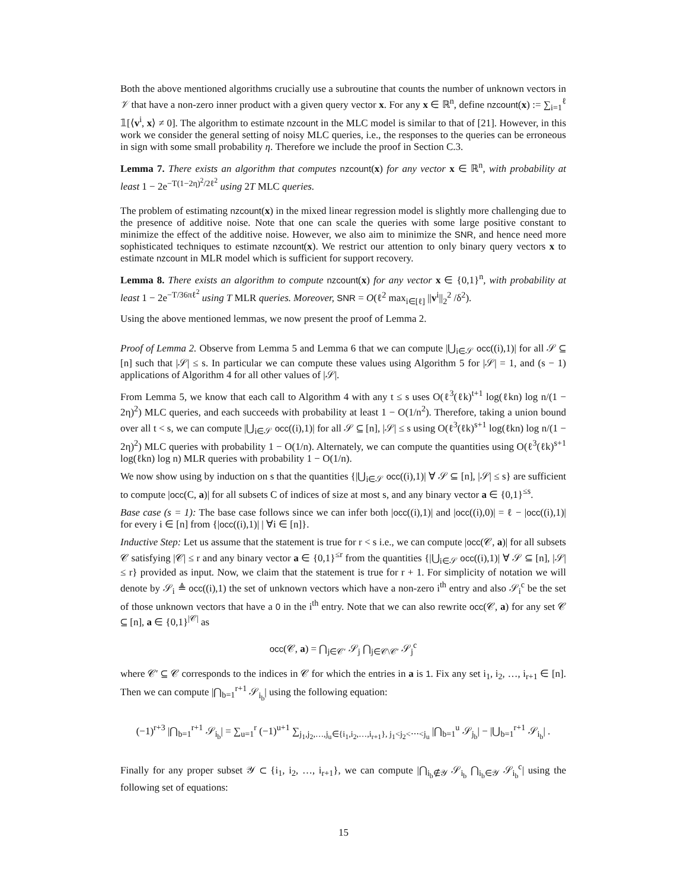Both the above mentioned algorithms crucially use a subroutine that counts the number of unknown vectors in 𝒱 that have a non-zero inner product with a given query vector x. For any x ∈ ℝ<sup>n</sup>, define nzcount(x) := ∑<sub>i=1</sub><sup>ℓ</sup> 𝟙[⟨v<sup>i</sup>, x⟩ ≠ 0]. The algorithm to estimate nzcount in the MLC model is similar to that of [21]. However, in this work we consider the general setting of noisy MLC queries, i.e., the responses to the queries can be erroneous in sign with some small probability η. Therefore we include the proof in Section C.3.
Lemma 7. There exists an algorithm that computes nzcount(x) for any vector x ∈ ℝ<sup>n</sup>, with probability at least 1 − 2e<sup>−T(1−2η)<sup>2</sup>/2ℓ<sup>2</sup></sup> using 2T MLC queries.
The problem of estimating nzcount(x) in the mixed linear regression model is slightly more challenging due to the presence of additive noise. Note that one can scale the queries with some large positive constant to minimize the effect of the additive noise. However, we also aim to minimize the SNR, and hence need more sophisticated techniques to estimate nzcount(x). We restrict our attention to only binary query vectors x to estimate nzcount in MLR model which is sufficient for support recovery.
Lemma 8. There exists an algorithm to compute nzcount(x) for any vector x ∈ {0,1}<sup>n</sup>, with probability at least 1 − 2e<sup>−T/36πℓ<sup>2</sup></sup> using T MLR queries. Moreover, SNR = O(ℓ<sup>2</sup> max<sub>i∈[ℓ]</sub> ||v<sup>i</sup>||<sub>2</sub><sup>2</sup> /δ<sup>2</sup>).
Using the above mentioned lemmas, we now present the proof of Lemma 2.
Proof of Lemma 2. Observe from Lemma 5 and Lemma 6 that we can compute |⋃<sub>i∈𝒮</sub> occ((i),1)| for all 𝒮 ⊆ [n] such that |𝒮| ≤ s. In particular we can compute these values using Algorithm 5 for |𝒮| = 1, and (s − 1) applications of Algorithm 4 for all other values of |𝒮|.
From Lemma 5, we know that each call to Algorithm 4 with any t ≤ s uses O(ℓ<sup>3</sup>(ℓk)<sup>t+1</sup> log(ℓkn) log n/(1 − 2η)<sup>2</sup>) MLC queries, and each succeeds with probability at least 1 − O(1/n<sup>2</sup>). Therefore, taking a union bound over all t < s, we can compute |⋃<sub>i∈𝒮</sub> occ((i),1)| for all 𝒮 ⊆ [n], |𝒮| ≤ s using O(ℓ<sup>3</sup>(ℓk)<sup>s+1</sup> log(ℓkn) log n/(1 − 2η)<sup>2</sup>) MLC queries with probability 1 − O(1/n). Alternately, we can compute the quantities using O(ℓ<sup>3</sup>(ℓk)<sup>s+1</sup> log(ℓkn) log n) MLR queries with probability 1 − O(1/n).
We now show using by induction on s that the quantities {|⋃<sub>i∈𝒮</sub> occ((i),1)| ∀ 𝒮 ⊆ [n], |𝒮| ≤ s} are sufficient to compute |occ(C, a)| for all subsets C of indices of size at most s, and any binary vector a ∈ {0,1}<sup>≤s</sup>.
Base case (s = 1): The base case follows since we can infer both |occ((i),1)| and |occ((i),0)| = ℓ − |occ((i),1)| for every i ∈ [n] from {|occ((i),1)| | ∀i ∈ [n]}.
Inductive Step: Let us assume that the statement is true for r < s i.e., we can compute |occ(𝒞, a)| for all subsets 𝒞 satisfying |𝒞| ≤ r and any binary vector a ∈ {0,1}<sup>≤r</sup> from the quantities {|⋃<sub>i∈𝒮</sub> occ((i),1)| ∀ 𝒮 ⊆ [n], |𝒮| ≤ r} provided as input. Now, we claim that the statement is true for r + 1. For simplicity of notation we will denote by 𝒮<sub>i</sub> ≜ occ((i),1) the set of unknown vectors which have a non-zero i<sup>th</sup> entry and also 𝒮<sub>i</sub><sup>c</sup> be the set of those unknown vectors that have a 0 in the i<sup>th</sup> entry. Note that we can also rewrite occ(𝒞, a) for any set 𝒞 ⊆ [n], a ∈ {0,1}<sup>|𝒞|</sup> as
occ(𝒞, a) = ⋂<sub>j∈𝒞′</sub> 𝒮<sub>j</sub> ⋂<sub>j∈𝒞\𝒞′</sub> 𝒮<sub>j</sub><sup>c</sup>
where 𝒞′ ⊆ 𝒞 corresponds to the indices in 𝒞 for which the entries in a is 1. Fix any set i<sub>1</sub>, i<sub>2</sub>, …, i<sub>r+1</sub> ∈ [n]. Then we can compute |⋂<sub>b=1</sub><sup>r+1</sup> 𝒮<sub>i<sub>b</sub></sub>| using the following equation:
(−1)<sup>r+3</sup> |⋂<sub>b=1</sub><sup>r+1</sup> 𝒮<sub>i<sub>b</sub></sub>| = ∑<sub>u=1</sub><sup>r</sup> (−1)<sup>u+1</sup> ∑<sub>j<sub>1</sub>,j<sub>2</sub>,…,j<sub>u</sub>∈{i<sub>1</sub>,i<sub>2</sub>,…,i<sub>r+1</sub>}, j<sub>1</sub><j<sub>2</sub><⋯<j<sub>u</sub></sub> |⋂<sub>b=1</sub><sup>u</sup> 𝒮<sub>j<sub>b</sub></sub>| − |⋃<sub>b=1</sub><sup>r+1</sup> 𝒮<sub>i<sub>b</sub></sub>| .
Finally for any proper subset 𝒴 ⊂ {i<sub>1</sub>, i<sub>2</sub>, …, i<sub>r+1</sub>}, we can compute |⋂<sub>i<sub>b</sub>∉𝒴</sub> 𝒮<sub>i<sub>b</sub></sub> ⋂<sub>i<sub>b</sub>∈𝒴</sub> 𝒮<sub>i<sub>b</sub></sub><sup>c</sup>| using the following set of equations:
15